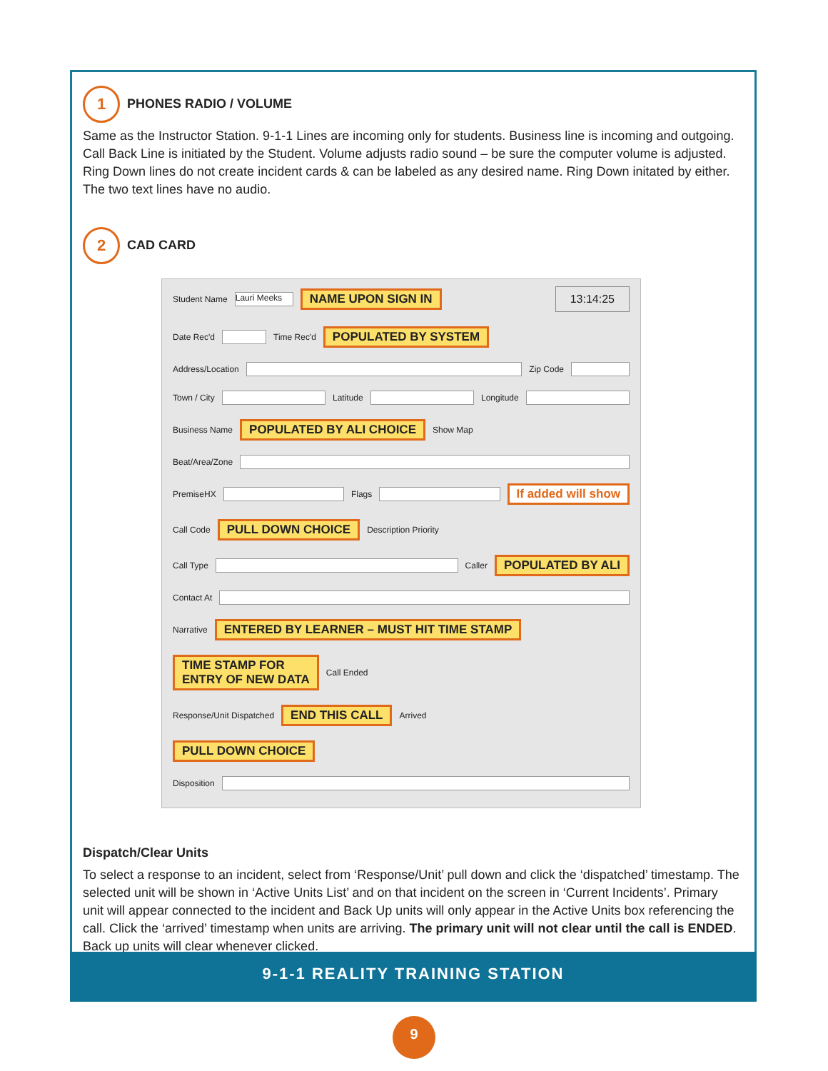1
PHONES RADIO / VOLUME
Same as the Instructor Station. 9-1-1 Lines are incoming only for students. Business line is incoming and outgoing. Call Back Line is initiated by the Student. Volume adjusts radio sound – be sure the computer volume is adjusted. Ring Down lines do not create incident cards & can be labeled as any desired name. Ring Down initated by either. The two text lines have no audio.
2
CAD CARD
Student Name Lauri Meeks NAME UPON SIGN IN 13:14:25
Date Rec'd Time Rec'd POPULATED BY SYSTEM
Address/Location Zip Code
Town / City Latitude Longitude
Business Name POPULATED BY ALI CHOICE Show Map
Beat/Area/Zone
PremiseHX Flags If added will show
Call Code PULL DOWN CHOICE Description Priority
Call Type Caller POPULATED BY ALI
Contact At
Narrative ENTERED BY LEARNER – MUST HIT TIME STAMP
TIME STAMP FOR
ENTRY OF NEW DATA Call Ended
Response/Unit Dispatched END THIS CALL Arrived
PULL DOWN CHOICE
Disposition
Dispatch/Clear Units
To select a response to an incident, select from ‘Response/Unit’ pull down and click the ‘dispatched’ timestamp. The selected unit will be shown in ‘Active Units List’ and on that incident on the screen in ‘Current Incidents’. Primary unit will appear connected to the incident and Back Up units will only appear in the Active Units box referencing the call. Click the ‘arrived’ timestamp when units are arriving. The primary unit will not clear until the call is ENDED. Back up units will clear whenever clicked.
9-1-1 REALITY TRAINING STATION
9